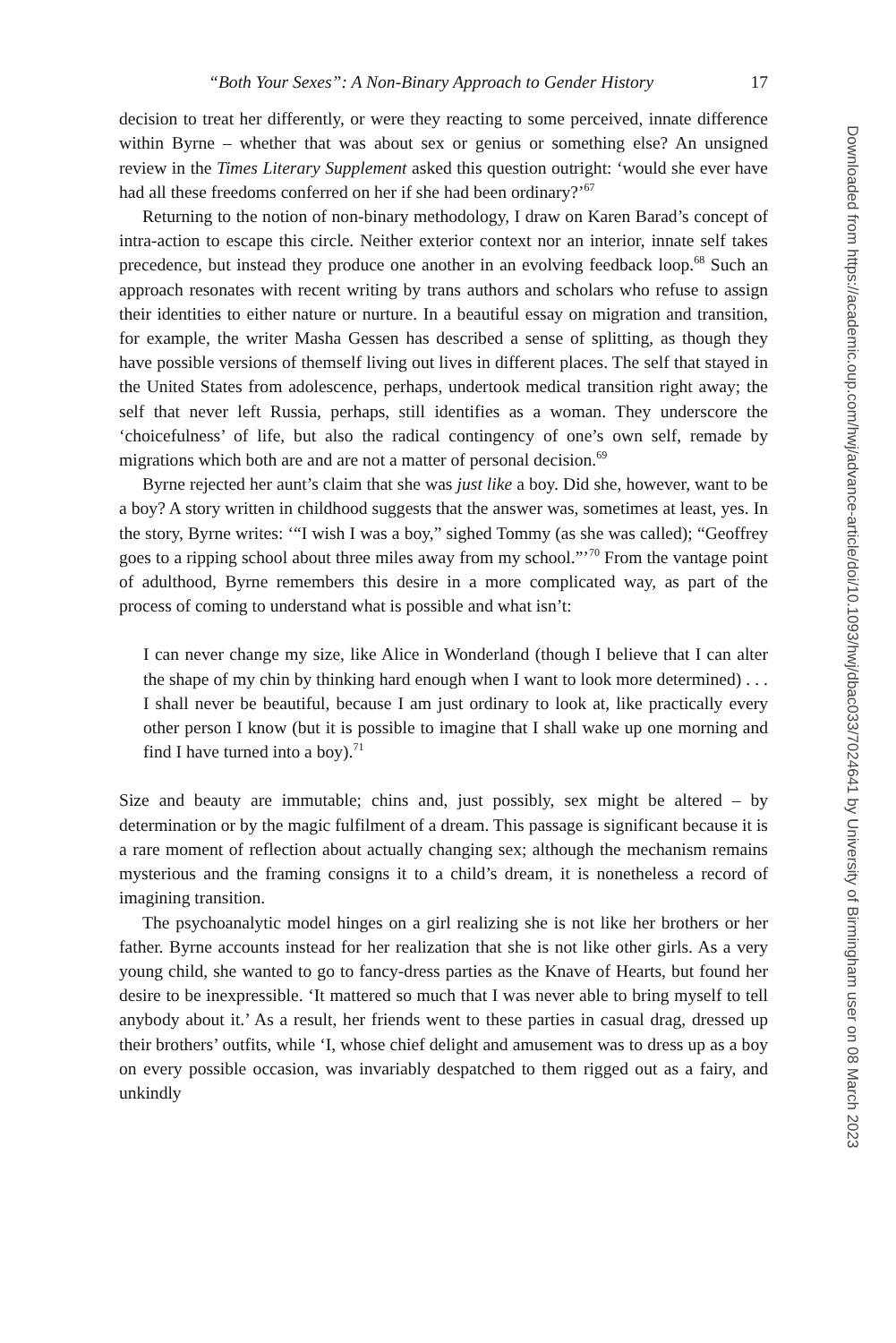“Both Your Sexes”: A Non-Binary Approach to Gender History 17
decision to treat her differently, or were they reacting to some perceived, innate difference within Byrne – whether that was about sex or genius or something else? An unsigned review in the Times Literary Supplement asked this question outright: ‘would she ever have had all these freedoms conferred on her if she had been ordinary?’<sup>67</sup>
Returning to the notion of non-binary methodology, I draw on Karen Barad’s concept of intra-action to escape this circle. Neither exterior context nor an interior, innate self takes precedence, but instead they produce one another in an evolving feedback loop.<sup>68</sup> Such an approach resonates with recent writing by trans authors and scholars who refuse to assign their identities to either nature or nurture. In a beautiful essay on migration and transition, for example, the writer Masha Gessen has described a sense of splitting, as though they have possible versions of themself living out lives in different places. The self that stayed in the United States from adolescence, perhaps, undertook medical transition right away; the self that never left Russia, perhaps, still identifies as a woman. They underscore the ‘choicefulness’ of life, but also the radical contingency of one’s own self, remade by migrations which both are and are not a matter of personal decision.<sup>69</sup>
Byrne rejected her aunt’s claim that she was just like a boy. Did she, however, want to be a boy? A story written in childhood suggests that the answer was, sometimes at least, yes. In the story, Byrne writes: ‘“I wish I was a boy,” sighed Tommy (as she was called); “Geoffrey goes to a ripping school about three miles away from my school.”’<sup>70</sup> From the vantage point of adulthood, Byrne remembers this desire in a more complicated way, as part of the process of coming to understand what is possible and what isn’t:
I can never change my size, like Alice in Wonderland (though I believe that I can alter the shape of my chin by thinking hard enough when I want to look more determined) . . . I shall never be beautiful, because I am just ordinary to look at, like practically every other person I know (but it is possible to imagine that I shall wake up one morning and find I have turned into a boy).<sup>71</sup>
Size and beauty are immutable; chins and, just possibly, sex might be altered – by determination or by the magic fulfilment of a dream. This passage is significant because it is a rare moment of reflection about actually changing sex; although the mechanism remains mysterious and the framing consigns it to a child’s dream, it is nonetheless a record of imagining transition.
The psychoanalytic model hinges on a girl realizing she is not like her brothers or her father. Byrne accounts instead for her realization that she is not like other girls. As a very young child, she wanted to go to fancy-dress parties as the Knave of Hearts, but found her desire to be inexpressible. ‘It mattered so much that I was never able to bring myself to tell anybody about it.’ As a result, her friends went to these parties in casual drag, dressed up their brothers’ outfits, while ‘I, whose chief delight and amusement was to dress up as a boy on every possible occasion, was invariably despatched to them rigged out as a fairy, and unkindly
Downloaded from https://academic.oup.com/hwj/advance-article/doi/10.1093/hwj/dbac033/7024641 by University of Birmingham user on 08 March 2023